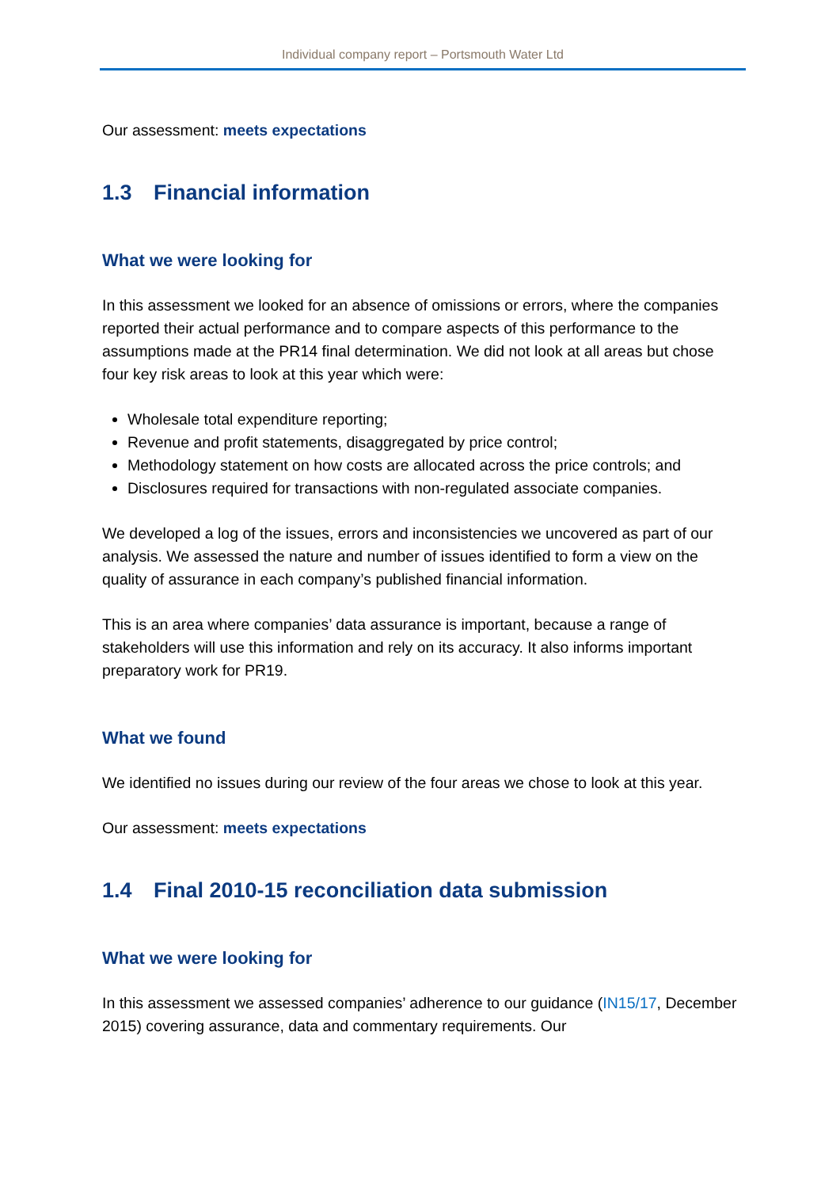Individual company report – Portsmouth Water Ltd
Our assessment: meets expectations
1.3 Financial information
What we were looking for
In this assessment we looked for an absence of omissions or errors, where the companies reported their actual performance and to compare aspects of this performance to the assumptions made at the PR14 final determination. We did not look at all areas but chose four key risk areas to look at this year which were:
Wholesale total expenditure reporting;
Revenue and profit statements, disaggregated by price control;
Methodology statement on how costs are allocated across the price controls; and
Disclosures required for transactions with non-regulated associate companies.
We developed a log of the issues, errors and inconsistencies we uncovered as part of our analysis. We assessed the nature and number of issues identified to form a view on the quality of assurance in each company’s published financial information.
This is an area where companies’ data assurance is important, because a range of stakeholders will use this information and rely on its accuracy. It also informs important preparatory work for PR19.
What we found
We identified no issues during our review of the four areas we chose to look at this year.
Our assessment: meets expectations
1.4 Final 2010-15 reconciliation data submission
What we were looking for
In this assessment we assessed companies’ adherence to our guidance (IN15/17, December 2015) covering assurance, data and commentary requirements. Our